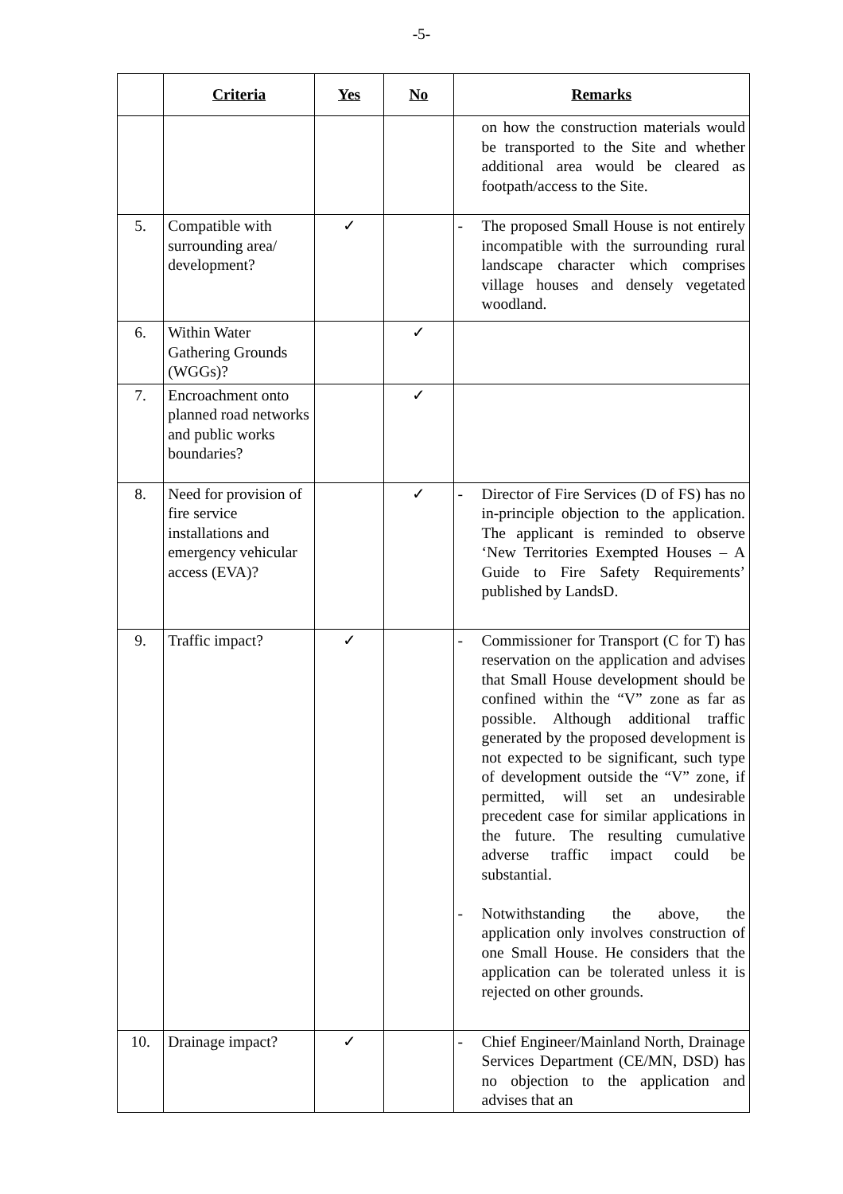-5-
| | Criteria | Yes | No | Remarks |
| --- | --- | --- | --- | --- |
| | | | | on how the construction materials would be transported to the Site and whether additional area would be cleared as footpath/access to the Site. |
| 5. | Compatible with surrounding area/ development? | ✓ | | - The proposed Small House is not entirely incompatible with the surrounding rural landscape character which comprises village houses and densely vegetated woodland. |
| 6. | Within Water Gathering Grounds (WGGs)? | | ✓ | |
| 7. | Encroachment onto planned road networks and public works boundaries? | | ✓ | |
| 8. | Need for provision of fire service installations and emergency vehicular access (EVA)? | | ✓ | - Director of Fire Services (D of FS) has no in-principle objection to the application. The applicant is reminded to observe ‘New Territories Exempted Houses – A Guide to Fire Safety Requirements’ published by LandsD. |
| 9. | Traffic impact? | ✓ | | - Commissioner for Transport (C for T) has reservation on the application and advises that Small House development should be confined within the “V” zone as far as possible. Although additional traffic generated by the proposed development is not expected to be significant, such type of development outside the “V” zone, if permitted, will set an undesirable precedent case for similar applications in the future. The resulting cumulative adverse traffic impact could be substantial. - Notwithstanding the above, the application only involves construction of one Small House. He considers that the application can be tolerated unless it is rejected on other grounds. |
| 10. | Drainage impact? | ✓ | | - Chief Engineer/Mainland North, Drainage Services Department (CE/MN, DSD) has no objection to the application and advises that an |